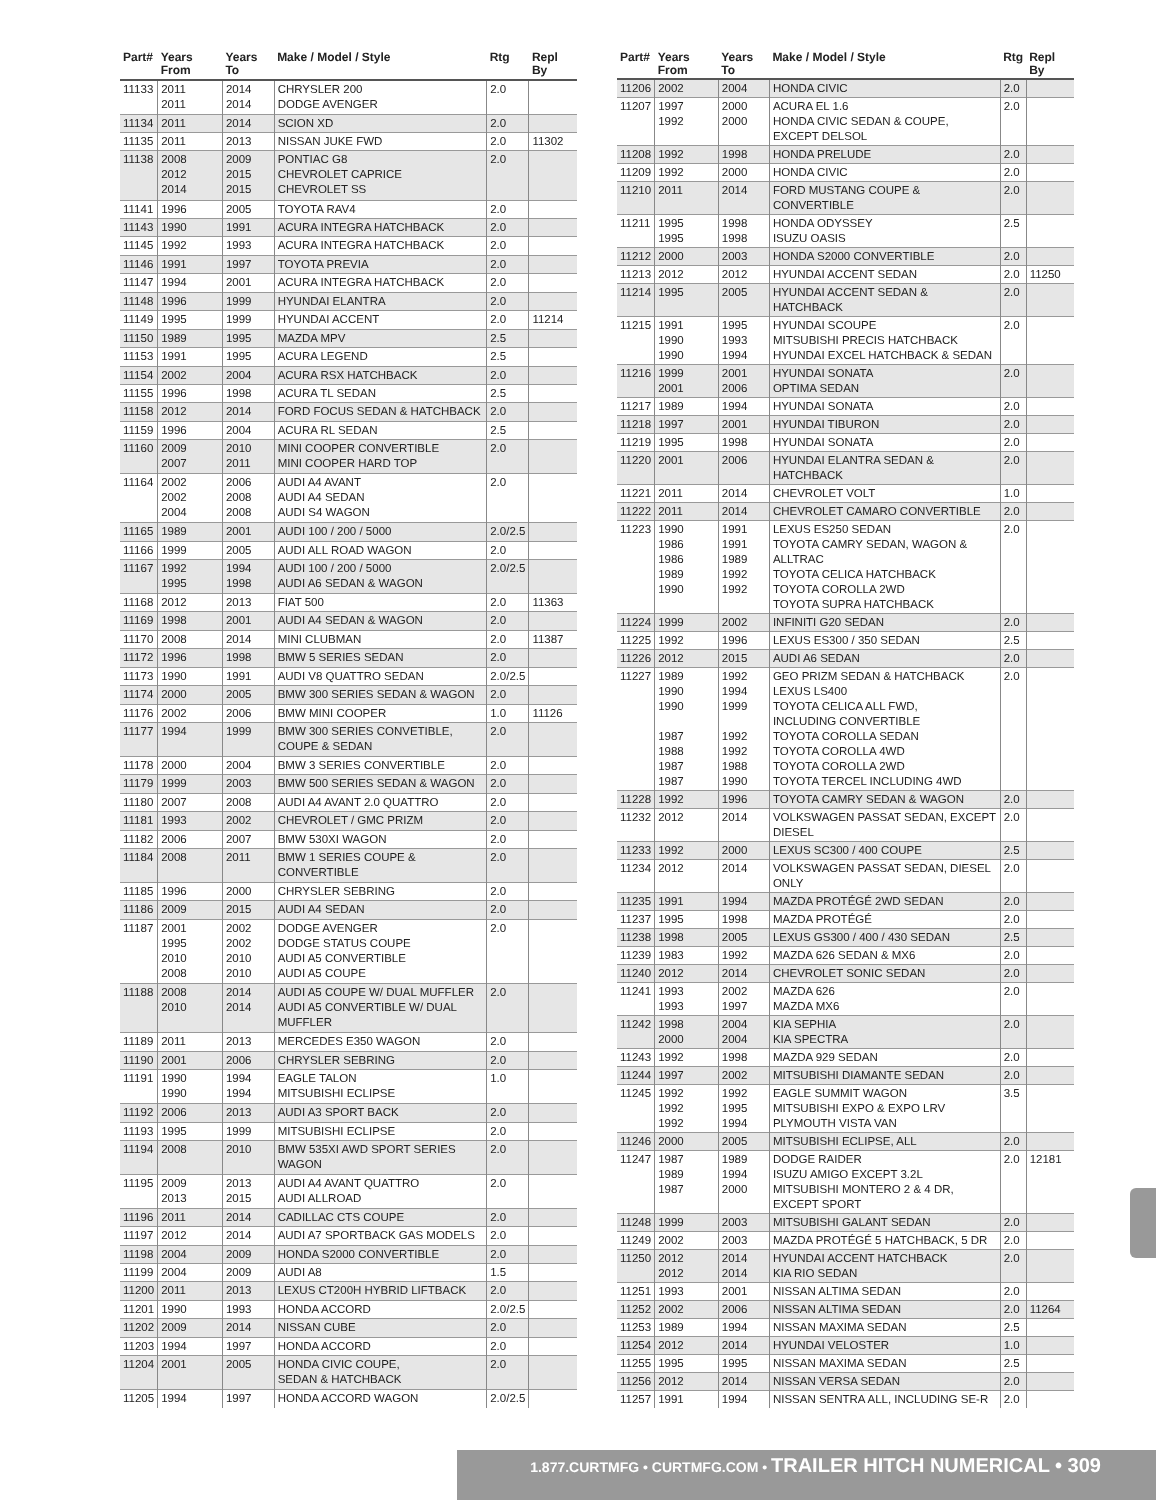| Part# | Years From | Years To | Make / Model / Style | Rtg | Repl By |
| --- | --- | --- | --- | --- | --- |
| 11133 | 2011 2011 | 2014 2014 | CHRYSLER 200 DODGE AVENGER | 2.0 | |
| 11134 | 2011 | 2014 | SCION XD | 2.0 | |
| 11135 | 2011 | 2013 | NISSAN JUKE FWD | 2.0 | 11302 |
| 11138 | 2008 2012 2014 | 2009 2015 2015 | PONTIAC G8 CHEVROLET CAPRICE CHEVROLET SS | 2.0 | |
| 11141 | 1996 | 2005 | TOYOTA RAV4 | 2.0 | |
| 11143 | 1990 | 1991 | ACURA INTEGRA HATCHBACK | 2.0 | |
| 11145 | 1992 | 1993 | ACURA INTEGRA HATCHBACK | 2.0 | |
| 11146 | 1991 | 1997 | TOYOTA PREVIA | 2.0 | |
| 11147 | 1994 | 2001 | ACURA INTEGRA HATCHBACK | 2.0 | |
| 11148 | 1996 | 1999 | HYUNDAI ELANTRA | 2.0 | |
| 11149 | 1995 | 1999 | HYUNDAI ACCENT | 2.0 | 11214 |
| 11150 | 1989 | 1995 | MAZDA MPV | 2.5 | |
| 11153 | 1991 | 1995 | ACURA LEGEND | 2.5 | |
| 11154 | 2002 | 2004 | ACURA RSX HATCHBACK | 2.0 | |
| 11155 | 1996 | 1998 | ACURA TL SEDAN | 2.5 | |
| 11158 | 2012 | 2014 | FORD FOCUS SEDAN & HATCHBACK | 2.0 | |
| 11159 | 1996 | 2004 | ACURA RL SEDAN | 2.5 | |
| 11160 | 2009 2007 | 2010 2011 | MINI COOPER CONVERTIBLE MINI COOPER HARD TOP | 2.0 | |
| 11164 | 2002 2002 2004 | 2006 2008 2008 | AUDI A4 AVANT AUDI A4 SEDAN AUDI S4 WAGON | 2.0 | |
| 11165 | 1989 | 2001 | AUDI 100 / 200 / 5000 | 2.0/2.5 | |
| 11166 | 1999 | 2005 | AUDI ALL ROAD WAGON | 2.0 | |
| 11167 | 1992 1995 | 1994 1998 | AUDI 100 / 200 / 5000 AUDI A6 SEDAN & WAGON | 2.0/2.5 | |
| 11168 | 2012 | 2013 | FIAT 500 | 2.0 | 11363 |
| 11169 | 1998 | 2001 | AUDI A4 SEDAN & WAGON | 2.0 | |
| 11170 | 2008 | 2014 | MINI CLUBMAN | 2.0 | 11387 |
| 11172 | 1996 | 1998 | BMW 5 SERIES SEDAN | 2.0 | |
| 11173 | 1990 | 1991 | AUDI V8 QUATTRO SEDAN | 2.0/2.5 | |
| 11174 | 2000 | 2005 | BMW 300 SERIES SEDAN & WAGON | 2.0 | |
| 11176 | 2002 | 2006 | BMW MINI COOPER | 1.0 | 11126 |
| 11177 | 1994 | 1999 | BMW 300 SERIES CONVETIBLE, COUPE & SEDAN | 2.0 | |
| 11178 | 2000 | 2004 | BMW 3 SERIES CONVERTIBLE | 2.0 | |
| 11179 | 1999 | 2003 | BMW 500 SERIES SEDAN & WAGON | 2.0 | |
| 11180 | 2007 | 2008 | AUDI A4 AVANT 2.0 QUATTRO | 2.0 | |
| 11181 | 1993 | 2002 | CHEVROLET / GMC PRIZM | 2.0 | |
| 11182 | 2006 | 2007 | BMW 530XI WAGON | 2.0 | |
| 11184 | 2008 | 2011 | BMW 1 SERIES COUPE & CONVERTIBLE | 2.0 | |
| 11185 | 1996 | 2000 | CHRYSLER SEBRING | 2.0 | |
| 11186 | 2009 | 2015 | AUDI A4 SEDAN | 2.0 | |
| 11187 | 2001 1995 2010 2008 | 2002 2002 2010 2010 | DODGE AVENGER DODGE STATUS COUPE AUDI A5 CONVERTIBLE AUDI A5 COUPE | 2.0 | |
| 11188 | 2008 2010 | 2014 2014 | AUDI A5 COUPE W/ DUAL MUFFLER AUDI A5 CONVERTIBLE W/ DUAL MUFFLER | 2.0 | |
| 11189 | 2011 | 2013 | MERCEDES E350 WAGON | 2.0 | |
| 11190 | 2001 | 2006 | CHRYSLER SEBRING | 2.0 | |
| 11191 | 1990 1990 | 1994 1994 | EAGLE TALON MITSUBISHI ECLIPSE | 1.0 | |
| 11192 | 2006 | 2013 | AUDI A3 SPORT BACK | 2.0 | |
| 11193 | 1995 | 1999 | MITSUBISHI ECLIPSE | 2.0 | |
| 11194 | 2008 | 2010 | BMW 535XI AWD SPORT SERIES WAGON | 2.0 | |
| 11195 | 2009 2013 | 2013 2015 | AUDI A4 AVANT QUATTRO AUDI ALLROAD | 2.0 | |
| 11196 | 2011 | 2014 | CADILLAC CTS COUPE | 2.0 | |
| 11197 | 2012 | 2014 | AUDI A7 SPORTBACK GAS MODELS | 2.0 | |
| 11198 | 2004 | 2009 | HONDA S2000 CONVERTIBLE | 2.0 | |
| 11199 | 2004 | 2009 | AUDI A8 | 1.5 | |
| 11200 | 2011 | 2013 | LEXUS CT200H HYBRID LIFTBACK | 2.0 | |
| 11201 | 1990 | 1993 | HONDA ACCORD | 2.0/2.5 | |
| 11202 | 2009 | 2014 | NISSAN CUBE | 2.0 | |
| 11203 | 1994 | 1997 | HONDA ACCORD | 2.0 | |
| 11204 | 2001 | 2005 | HONDA CIVIC COUPE, SEDAN & HATCHBACK | 2.0 | |
| 11205 | 1994 | 1997 | HONDA ACCORD WAGON | 2.0/2.5 | |
| Part# | Years From | Years To | Make / Model / Style | Rtg | Repl By |
| --- | --- | --- | --- | --- | --- |
| 11206 | 2002 | 2004 | HONDA CIVIC | 2.0 | |
| 11207 | 1997 1992 | 2000 2000 | ACURA EL 1.6 HONDA CIVIC SEDAN & COUPE, EXCEPT DELSOL | 2.0 | |
| 11208 | 1992 | 1998 | HONDA PRELUDE | 2.0 | |
| 11209 | 1992 | 2000 | HONDA CIVIC | 2.0 | |
| 11210 | 2011 | 2014 | FORD MUSTANG COUPE & CONVERTIBLE | 2.0 | |
| 11211 | 1995 1995 | 1998 1998 | HONDA ODYSSEY ISUZU OASIS | 2.5 | |
| 11212 | 2000 | 2003 | HONDA S2000 CONVERTIBLE | 2.0 | |
| 11213 | 2012 | 2012 | HYUNDAI ACCENT SEDAN | 2.0 | 11250 |
| 11214 | 1995 | 2005 | HYUNDAI ACCENT SEDAN & HATCHBACK | 2.0 | |
| 11215 | 1991 1990 1990 | 1995 1993 1994 | HYUNDAI SCOUPE MITSUBISHI PRECIS HATCHBACK HYUNDAI EXCEL HATCHBACK & SEDAN | 2.0 | |
| 11216 | 1999 2001 | 2001 2006 | HYUNDAI SONATA OPTIMA SEDAN | 2.0 | |
| 11217 | 1989 | 1994 | HYUNDAI SONATA | 2.0 | |
| 11218 | 1997 | 2001 | HYUNDAI TIBURON | 2.0 | |
| 11219 | 1995 | 1998 | HYUNDAI SONATA | 2.0 | |
| 11220 | 2001 | 2006 | HYUNDAI ELANTRA SEDAN & HATCHBACK | 2.0 | |
| 11221 | 2011 | 2014 | CHEVROLET VOLT | 1.0 | |
| 11222 | 2011 | 2014 | CHEVROLET CAMARO CONVERTIBLE | 2.0 | |
| 11223 | 1990 1986 1986 1989 1990 | 1991 1991 1989 1992 1992 | LEXUS ES250 SEDAN TOYOTA CAMRY SEDAN, WAGON & ALLTRAC TOYOTA CELICA HATCHBACK TOYOTA COROLLA 2WD TOYOTA SUPRA HATCHBACK | 2.0 | |
| 11224 | 1999 | 2002 | INFINITI G20 SEDAN | 2.0 | |
| 11225 | 1992 | 1996 | LEXUS ES300 / 350 SEDAN | 2.5 | |
| 11226 | 2012 | 2015 | AUDI A6 SEDAN | 2.0 | |
| 11227 | 1989 1990 1990 1987 1988 1987 1987 | 1992 1994 1999 1992 1992 1988 1990 | GEO PRIZM SEDAN & HATCHBACK LEXUS LS400 TOYOTA CELICA ALL FWD, INCLUDING CONVERTIBLE TOYOTA COROLLA SEDAN TOYOTA COROLLA 4WD TOYOTA COROLLA 2WD TOYOTA TERCEL INCLUDING 4WD | 2.0 | |
| 11228 | 1992 | 1996 | TOYOTA CAMRY SEDAN & WAGON | 2.0 | |
| 11232 | 2012 | 2014 | VOLKSWAGEN PASSAT SEDAN, EXCEPT DIESEL | 2.0 | |
| 11233 | 1992 | 2000 | LEXUS SC300 / 400 COUPE | 2.5 | |
| 11234 | 2012 | 2014 | VOLKSWAGEN PASSAT SEDAN, DIESEL ONLY | 2.0 | |
| 11235 | 1991 | 1994 | MAZDA PROTÉGÉ 2WD SEDAN | 2.0 | |
| 11237 | 1995 | 1998 | MAZDA PROTÉGÉ | 2.0 | |
| 11238 | 1998 | 2005 | LEXUS GS300 / 400 / 430 SEDAN | 2.5 | |
| 11239 | 1983 | 1992 | MAZDA 626 SEDAN & MX6 | 2.0 | |
| 11240 | 2012 | 2014 | CHEVROLET SONIC SEDAN | 2.0 | |
| 11241 | 1993 1993 | 2002 1997 | MAZDA 626 MAZDA MX6 | 2.0 | |
| 11242 | 1998 2000 | 2004 2004 | KIA SEPHIA KIA SPECTRA | 2.0 | |
| 11243 | 1992 | 1998 | MAZDA 929 SEDAN | 2.0 | |
| 11244 | 1997 | 2002 | MITSUBISHI DIAMANTE SEDAN | 2.0 | |
| 11245 | 1992 1992 1992 | 1992 1995 1994 | EAGLE SUMMIT WAGON MITSUBISHI EXPO & EXPO LRV PLYMOUTH VISTA VAN | 3.5 | |
| 11246 | 2000 | 2005 | MITSUBISHI ECLIPSE, ALL | 2.0 | |
| 11247 | 1987 1989 1987 | 1989 1994 2000 | DODGE RAIDER ISUZU AMIGO EXCEPT 3.2L MITSUBISHI MONTERO 2 & 4 DR, EXCEPT SPORT | 2.0 | 12181 |
| 11248 | 1999 | 2003 | MITSUBISHI GALANT SEDAN | 2.0 | |
| 11249 | 2002 | 2003 | MAZDA PROTÉGÉ 5 HATCHBACK, 5 DR | 2.0 | |
| 11250 | 2012 2012 | 2014 2014 | HYUNDAI ACCENT HATCHBACK KIA RIO SEDAN | 2.0 | |
| 11251 | 1993 | 2001 | NISSAN ALTIMA SEDAN | 2.0 | |
| 11252 | 2002 | 2006 | NISSAN ALTIMA SEDAN | 2.0 | 11264 |
| 11253 | 1989 | 1994 | NISSAN MAXIMA SEDAN | 2.5 | |
| 11254 | 2012 | 2014 | HYUNDAI VELOSTER | 1.0 | |
| 11255 | 1995 | 1995 | NISSAN MAXIMA SEDAN | 2.5 | |
| 11256 | 2012 | 2014 | NISSAN VERSA SEDAN | 2.0 | |
| 11257 | 1991 | 1994 | NISSAN SENTRA ALL, INCLUDING SE-R | 2.0 | |
1.877.CURTMFG • CURTMFG.COM • TRAILER HITCH NUMERICAL • 309